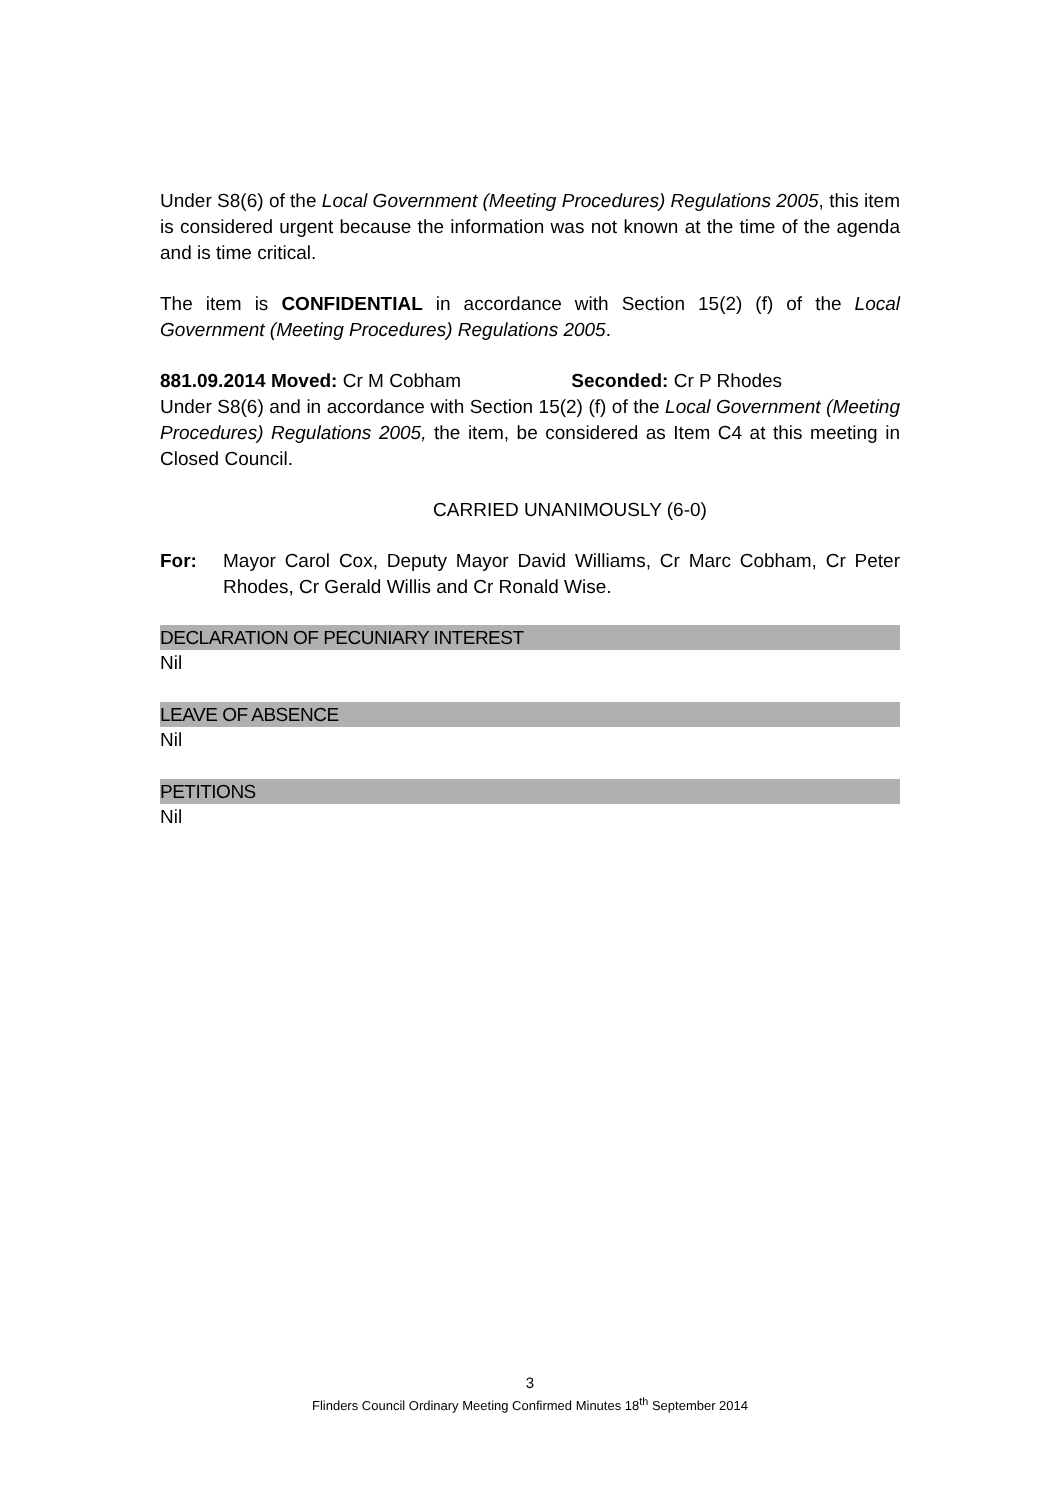Under S8(6) of the Local Government (Meeting Procedures) Regulations 2005, this item is considered urgent because the information was not known at the time of the agenda and is time critical.
The item is CONFIDENTIAL in accordance with Section 15(2) (f) of the Local Government (Meeting Procedures) Regulations 2005.
881.09.2014 Moved: Cr M Cobham Seconded: Cr P Rhodes
Under S8(6) and in accordance with Section 15(2) (f) of the Local Government (Meeting Procedures) Regulations 2005, the item, be considered as Item C4 at this meeting in Closed Council.
CARRIED UNANIMOUSLY (6-0)
For: Mayor Carol Cox, Deputy Mayor David Williams, Cr Marc Cobham, Cr Peter Rhodes, Cr Gerald Willis and Cr Ronald Wise.
DECLARATION OF PECUNIARY INTEREST
Nil
LEAVE OF ABSENCE
Nil
PETITIONS
Nil
3
Flinders Council Ordinary Meeting Confirmed Minutes 18<sup>th</sup> September 2014